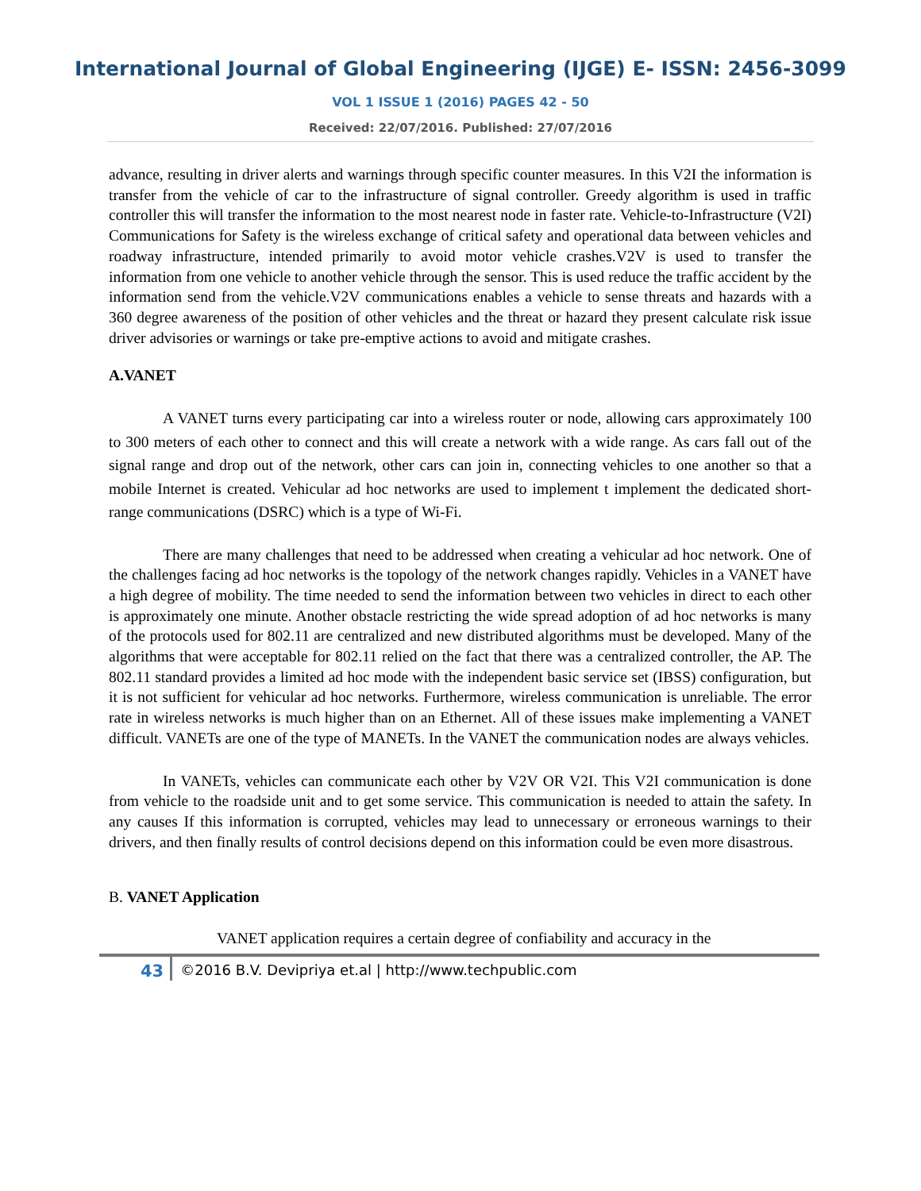International Journal of Global Engineering (IJGE) E- ISSN: 2456-3099
VOL 1 ISSUE 1 (2016) PAGES 42 - 50
Received: 22/07/2016. Published: 27/07/2016
advance, resulting in driver alerts and warnings through specific counter measures. In this V2I the information is transfer from the vehicle of car to the infrastructure of signal controller. Greedy algorithm is used in traffic controller this will transfer the information to the most nearest node in faster rate. Vehicle-to-Infrastructure (V2I) Communications for Safety is the wireless exchange of critical safety and operational data between vehicles and roadway infrastructure, intended primarily to avoid motor vehicle crashes.V2V is used to transfer the information from one vehicle to another vehicle through the sensor. This is used reduce the traffic accident by the information send from the vehicle.V2V communications enables a vehicle to sense threats and hazards with a 360 degree awareness of the position of other vehicles and the threat or hazard they present calculate risk issue driver advisories or warnings or take pre-emptive actions to avoid and mitigate crashes.
A.VANET
A VANET turns every participating car into a wireless router or node, allowing cars approximately 100 to 300 meters of each other to connect and this will create a network with a wide range. As cars fall out of the signal range and drop out of the network, other cars can join in, connecting vehicles to one another so that a mobile Internet is created. Vehicular ad hoc networks are used to implement t implement the dedicated short-range communications (DSRC) which is a type of Wi-Fi.
There are many challenges that need to be addressed when creating a vehicular ad hoc network. One of the challenges facing ad hoc networks is the topology of the network changes rapidly. Vehicles in a VANET have a high degree of mobility. The time needed to send the information between two vehicles in direct to each other is approximately one minute. Another obstacle restricting the wide spread adoption of ad hoc networks is many of the protocols used for 802.11 are centralized and new distributed algorithms must be developed. Many of the algorithms that were acceptable for 802.11 relied on the fact that there was a centralized controller, the AP. The 802.11 standard provides a limited ad hoc mode with the independent basic service set (IBSS) configuration, but it is not sufficient for vehicular ad hoc networks. Furthermore, wireless communication is unreliable. The error rate in wireless networks is much higher than on an Ethernet. All of these issues make implementing a VANET difficult. VANETs are one of the type of MANETs. In the VANET the communication nodes are always vehicles.
In VANETs, vehicles can communicate each other by V2V OR V2I. This V2I communication is done from vehicle to the roadside unit and to get some service. This communication is needed to attain the safety. In any causes If this information is corrupted, vehicles may lead to unnecessary or erroneous warnings to their drivers, and then finally results of control decisions depend on this information could be even more disastrous.
B. VANET Application
VANET application requires a certain degree of confiability and accuracy in the
43 ©2016 B.V. Devipriya et.al | http://www.techpublic.com